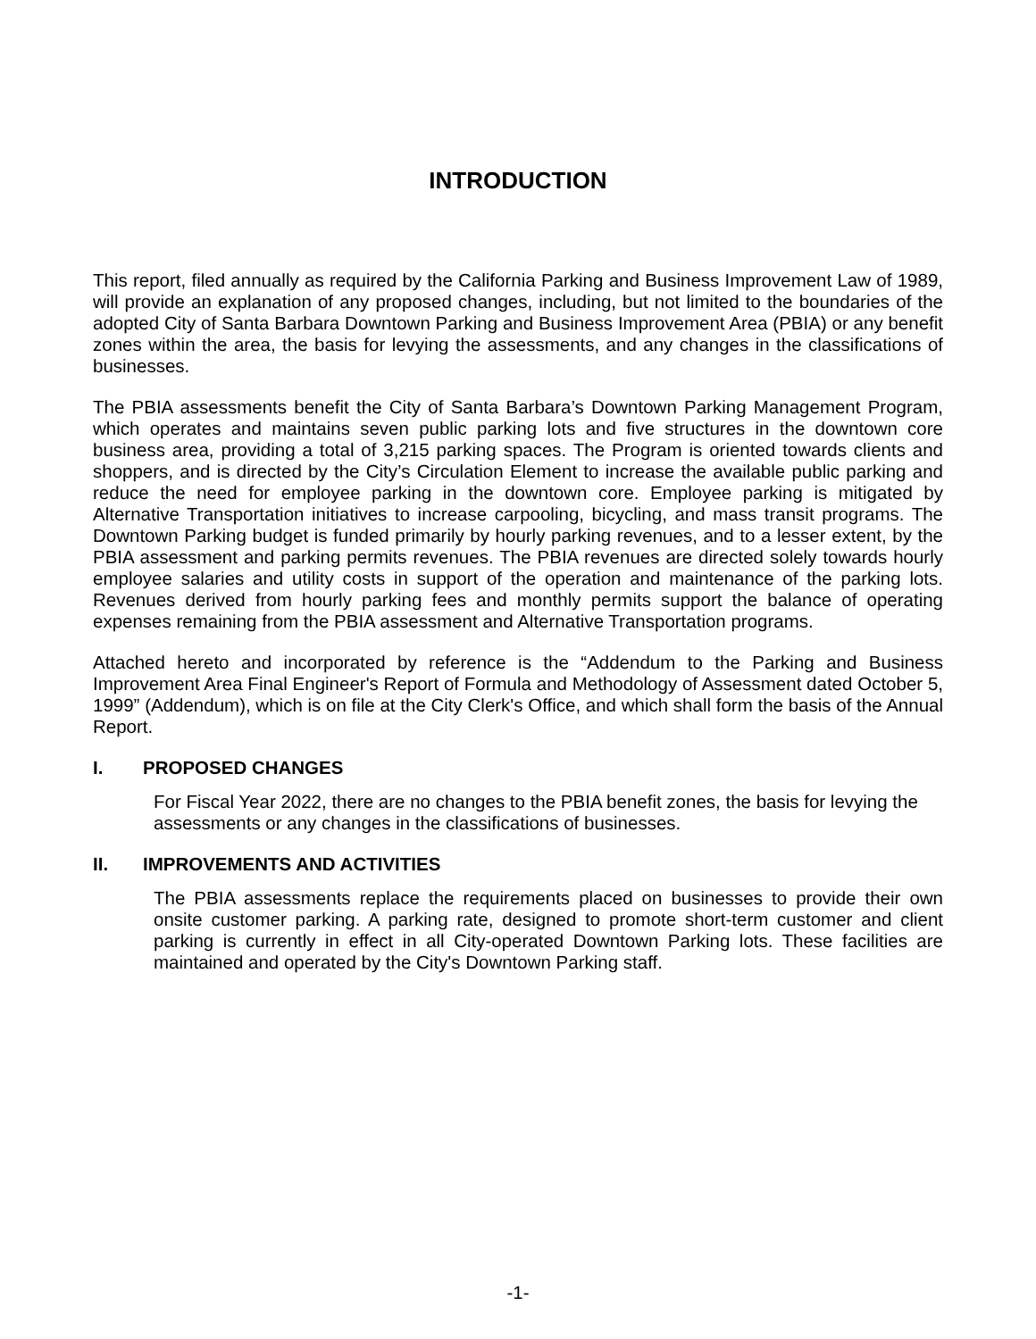INTRODUCTION
This report, filed annually as required by the California Parking and Business Improvement Law of 1989, will provide an explanation of any proposed changes, including, but not limited to the boundaries of the adopted City of Santa Barbara Downtown Parking and Business Improvement Area (PBIA) or any benefit zones within the area, the basis for levying the assessments, and any changes in the classifications of businesses.
The PBIA assessments benefit the City of Santa Barbara’s Downtown Parking Management Program, which operates and maintains seven public parking lots and five structures in the downtown core business area, providing a total of 3,215 parking spaces. The Program is oriented towards clients and shoppers, and is directed by the City’s Circulation Element to increase the available public parking and reduce the need for employee parking in the downtown core. Employee parking is mitigated by Alternative Transportation initiatives to increase carpooling, bicycling, and mass transit programs. The Downtown Parking budget is funded primarily by hourly parking revenues, and to a lesser extent, by the PBIA assessment and parking permits revenues. The PBIA revenues are directed solely towards hourly employee salaries and utility costs in support of the operation and maintenance of the parking lots. Revenues derived from hourly parking fees and monthly permits support the balance of operating expenses remaining from the PBIA assessment and Alternative Transportation programs.
Attached hereto and incorporated by reference is the “Addendum to the Parking and Business Improvement Area Final Engineer's Report of Formula and Methodology of Assessment dated October 5, 1999” (Addendum), which is on file at the City Clerk's Office, and which shall form the basis of the Annual Report.
I. PROPOSED CHANGES
For Fiscal Year 2022, there are no changes to the PBIA benefit zones, the basis for levying the assessments or any changes in the classifications of businesses.
II. IMPROVEMENTS AND ACTIVITIES
The PBIA assessments replace the requirements placed on businesses to provide their own onsite customer parking. A parking rate, designed to promote short-term customer and client parking is currently in effect in all City-operated Downtown Parking lots. These facilities are maintained and operated by the City's Downtown Parking staff.
-1-